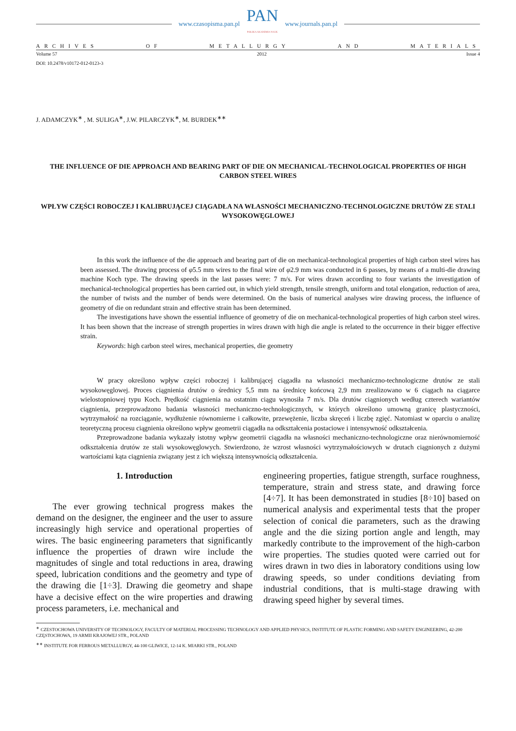www.czasopisma.pan.pl
PAN
POLSKA AKADEMIA NAUK
www.journals.pan.pl
ARCHIVES OF METALLURGY AND MATERIALS
Volume 57 2012 Issue 4
DOI: 10.2478/v10172-012-0123-3
J. ADAMCZYK<sup>∗</sup> , M. SULIGA<sup>∗</sup>, J.W. PILARCZYK<sup>∗</sup>, M. BURDEK<sup>∗∗</sup>
THE INFLUENCE OF DIE APPROACH AND BEARING PART OF DIE ON MECHANICAL-TECHNOLOGICAL PROPERTIES OF HIGH CARBON STEEL WIRES
WPŁYW CZĘŚCI ROBOCZEJ I KALIBRUJĄCEJ CIĄGADŁA NA WŁASNOŚCI MECHANICZNO-TECHNOLOGICZNE DRUTÓW ZE STALI WYSOKOWĘGLOWEJ
In this work the influence of the die approach and bearing part of die on mechanical-technological properties of high carbon steel wires has been assessed. The drawing process of φ5.5 mm wires to the final wire of φ2.9 mm was conducted in 6 passes, by means of a multi-die drawing machine Koch type. The drawing speeds in the last passes were: 7 m/s. For wires drawn according to four variants the investigation of mechanical-technological properties has been carried out, in which yield strength, tensile strength, uniform and total elongation, reduction of area, the number of twists and the number of bends were determined. On the basis of numerical analyses wire drawing process, the influence of geometry of die on redundant strain and effective strain has been determined.
The investigations have shown the essential influence of geometry of die on mechanical-technological properties of high carbon steel wires. It has been shown that the increase of strength properties in wires drawn with high die angle is related to the occurrence in their bigger effective strain.
Keywords: high carbon steel wires, mechanical properties, die geometry
W pracy określono wpływ części roboczej i kalibrującej ciągadła na własności mechaniczno-technologiczne drutów ze stali wysokowęglowej. Proces ciągnienia drutów o średnicy 5,5 mm na średnicę końcową 2,9 mm zrealizowano w 6 ciągach na ciągarce wielostopniowej typu Koch. Prędkość ciągnienia na ostatnim ciągu wynosiła 7 m/s. Dla drutów ciągnionych według czterech wariantów ciągnienia, przeprowadzono badania własności mechaniczno-technologicznych, w których określono umowną granicę plastyczności, wytrzymałość na rozciąganie, wydłużenie równomierne i całkowite, przewężenie, liczba skręceń i liczbę zgięć. Natomiast w oparciu o analizę teoretyczną procesu ciągnienia określono wpływ geometrii ciągadła na odkształcenia postaciowe i intensywność odkształcenia.
Przeprowadzone badania wykazały istotny wpływ geometrii ciągadła na własności mechaniczno-technologiczne oraz nierównomierność odkształcenia drutów ze stali wysokowęglowych. Stwierdzono, że wzrost własności wytrzymałościowych w drutach ciągnionych z dużymi wartościami kąta ciągnienia związany jest z ich większą intensywnością odkształcenia.
1. Introduction
The ever growing technical progress makes the demand on the designer, the engineer and the user to assure increasingly high service and operational properties of wires. The basic engineering parameters that significantly influence the properties of drawn wire include the magnitudes of single and total reductions in area, drawing speed, lubrication conditions and the geometry and type of the drawing die [1÷3]. Drawing die geometry and shape have a decisive effect on the wire properties and drawing process parameters, i.e. mechanical and
engineering properties, fatigue strength, surface roughness, temperature, strain and stress state, and drawing force [4÷7]. It has been demonstrated in studies [8÷10] based on numerical analysis and experimental tests that the proper selection of conical die parameters, such as the drawing angle and the die sizing portion angle and length, may markedly contribute to the improvement of the high-carbon wire properties. The studies quoted were carried out for wires drawn in two dies in laboratory conditions using low drawing speeds, so under conditions deviating from industrial conditions, that is multi-stage drawing with drawing speed higher by several times.
<sup>∗</sup> CZESTOCHOWA UNIVERSITY OF TECHNOLOGY, FACULTY OF MATERIAL PROCESSING TECHNOLOGY AND APPLIED PHYSICS, INSTITUTE OF PLASTIC FORMING AND SAFETY ENGINEERING, 42-200 CZĘSTOCHOWA, 19 ARMII KRAJOWEJ STR., POLAND
<sup>∗∗</sup> INSTITUTE FOR FERROUS METALLURGY, 44-100 GLIWICE, 12-14 K. MIARKI STR., POLAND